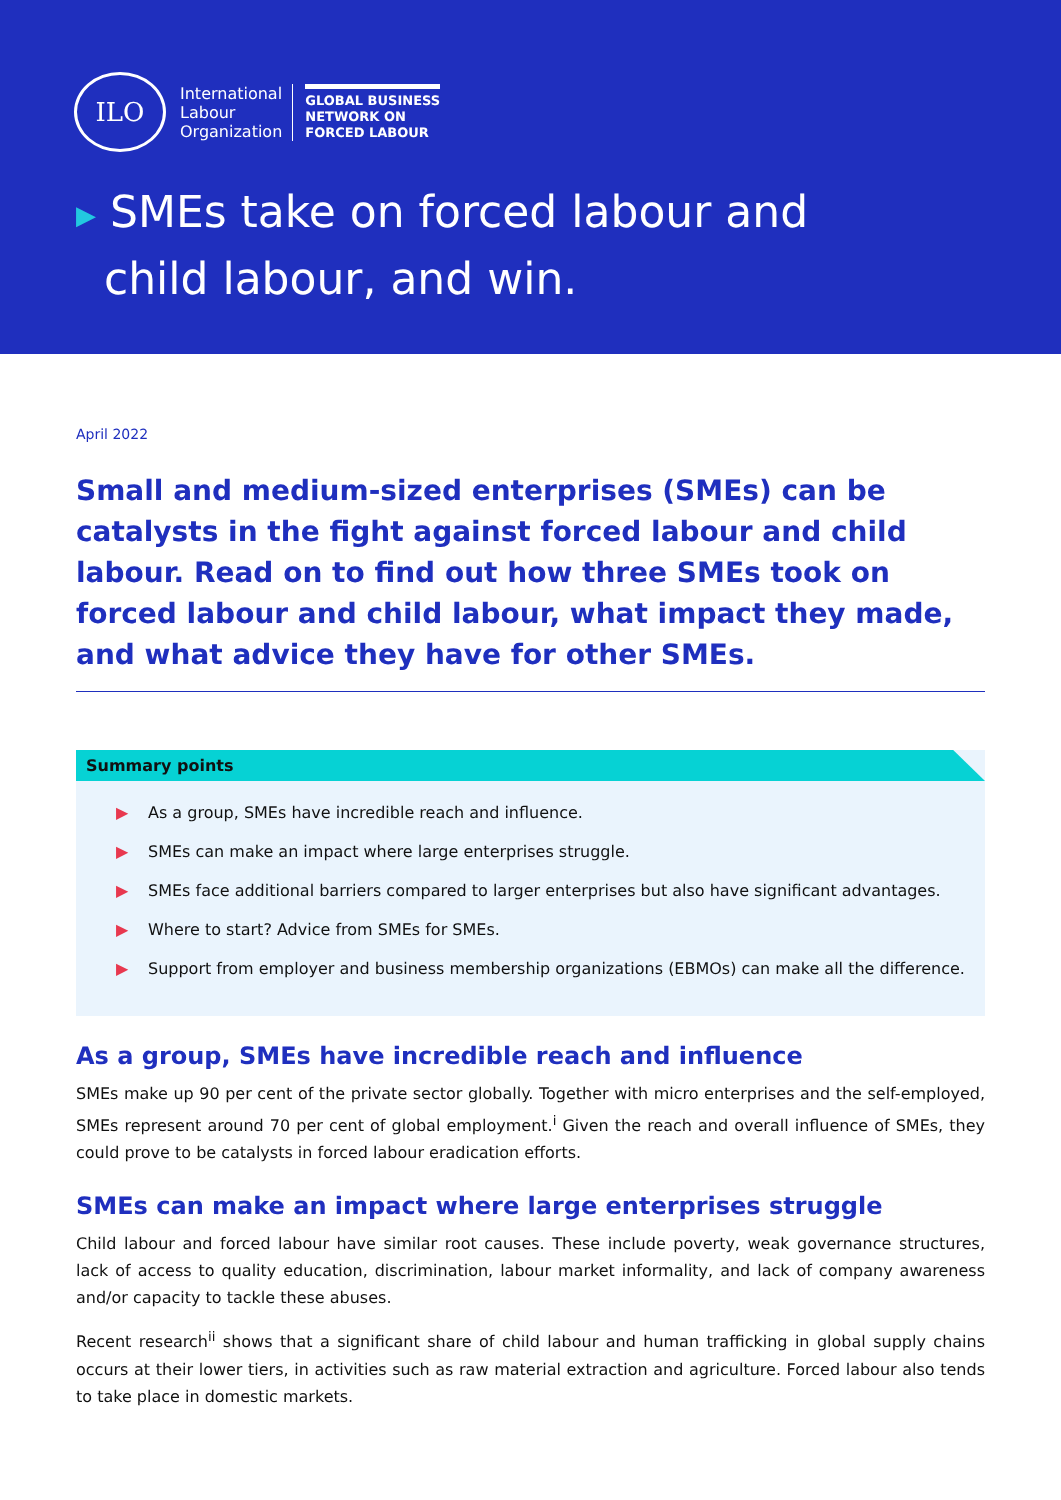ILO
International
Labour
Organization
GLOBAL BUSINESS
NETWORK ON
FORCED LABOUR
▶ SMEs take on forced labour and
child labour, and win.
April 2022
Small and medium-sized enterprises (SMEs) can be catalysts in the fight against forced labour and child labour. Read on to find out how three SMEs took on forced labour and child labour, what impact they made, and what advice they have for other SMEs.
Summary points
▶ As a group, SMEs have incredible reach and influence.
▶ SMEs can make an impact where large enterprises struggle.
▶ SMEs face additional barriers compared to larger enterprises but also have significant advantages.
▶ Where to start? Advice from SMEs for SMEs.
▶ Support from employer and business membership organizations (EBMOs) can make all the difference.
As a group, SMEs have incredible reach and influence
SMEs make up 90 per cent of the private sector globally. Together with micro enterprises and the self-employed, SMEs represent around 70 per cent of global employment.<sup>i</sup> Given the reach and overall influence of SMEs, they could prove to be catalysts in forced labour eradication efforts.
SMEs can make an impact where large enterprises struggle
Child labour and forced labour have similar root causes. These include poverty, weak governance structures, lack of access to quality education, discrimination, labour market informality, and lack of company awareness and/or capacity to tackle these abuses.
Recent research<sup>ii</sup> shows that a significant share of child labour and human trafficking in global supply chains occurs at their lower tiers, in activities such as raw material extraction and agriculture. Forced labour also tends to take place in domestic markets.